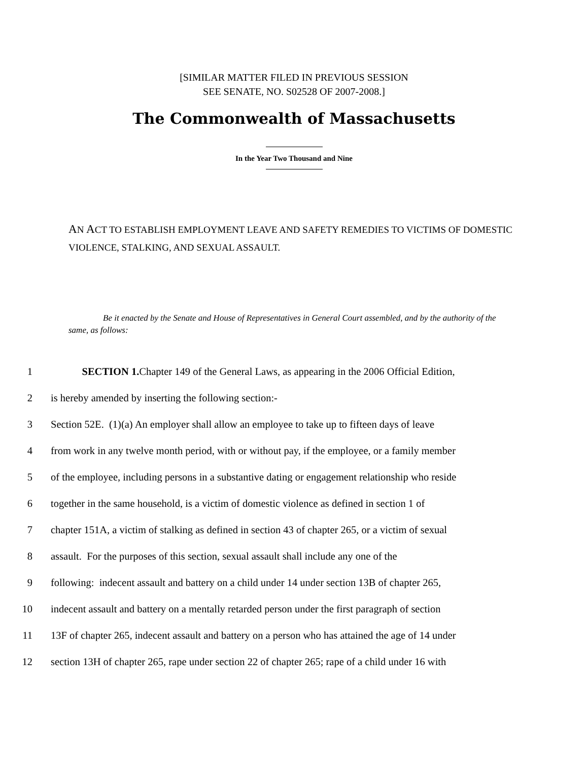[SIMILAR MATTER FILED IN PREVIOUS SESSION
SEE SENATE, NO. S02528 OF 2007-2008.]
The Commonwealth of Massachusetts
In the Year Two Thousand and Nine
AN ACT TO ESTABLISH EMPLOYMENT LEAVE AND SAFETY REMEDIES TO VICTIMS OF DOMESTIC VIOLENCE, STALKING, AND SEXUAL ASSAULT.
Be it enacted by the Senate and House of Representatives in General Court assembled, and by the authority of the same, as follows:
1 SECTION 1. Chapter 149 of the General Laws, as appearing in the 2006 Official Edition,
2 is hereby amended by inserting the following section:-
3 Section 52E. (1)(a) An employer shall allow an employee to take up to fifteen days of leave
4 from work in any twelve month period, with or without pay, if the employee, or a family member
5 of the employee, including persons in a substantive dating or engagement relationship who reside
6 together in the same household, is a victim of domestic violence as defined in section 1 of
7 chapter 151A, a victim of stalking as defined in section 43 of chapter 265, or a victim of sexual
8 assault. For the purposes of this section, sexual assault shall include any one of the
9 following: indecent assault and battery on a child under 14 under section 13B of chapter 265,
10 indecent assault and battery on a mentally retarded person under the first paragraph of section
11 13F of chapter 265, indecent assault and battery on a person who has attained the age of 14 under
12 section 13H of chapter 265, rape under section 22 of chapter 265; rape of a child under 16 with